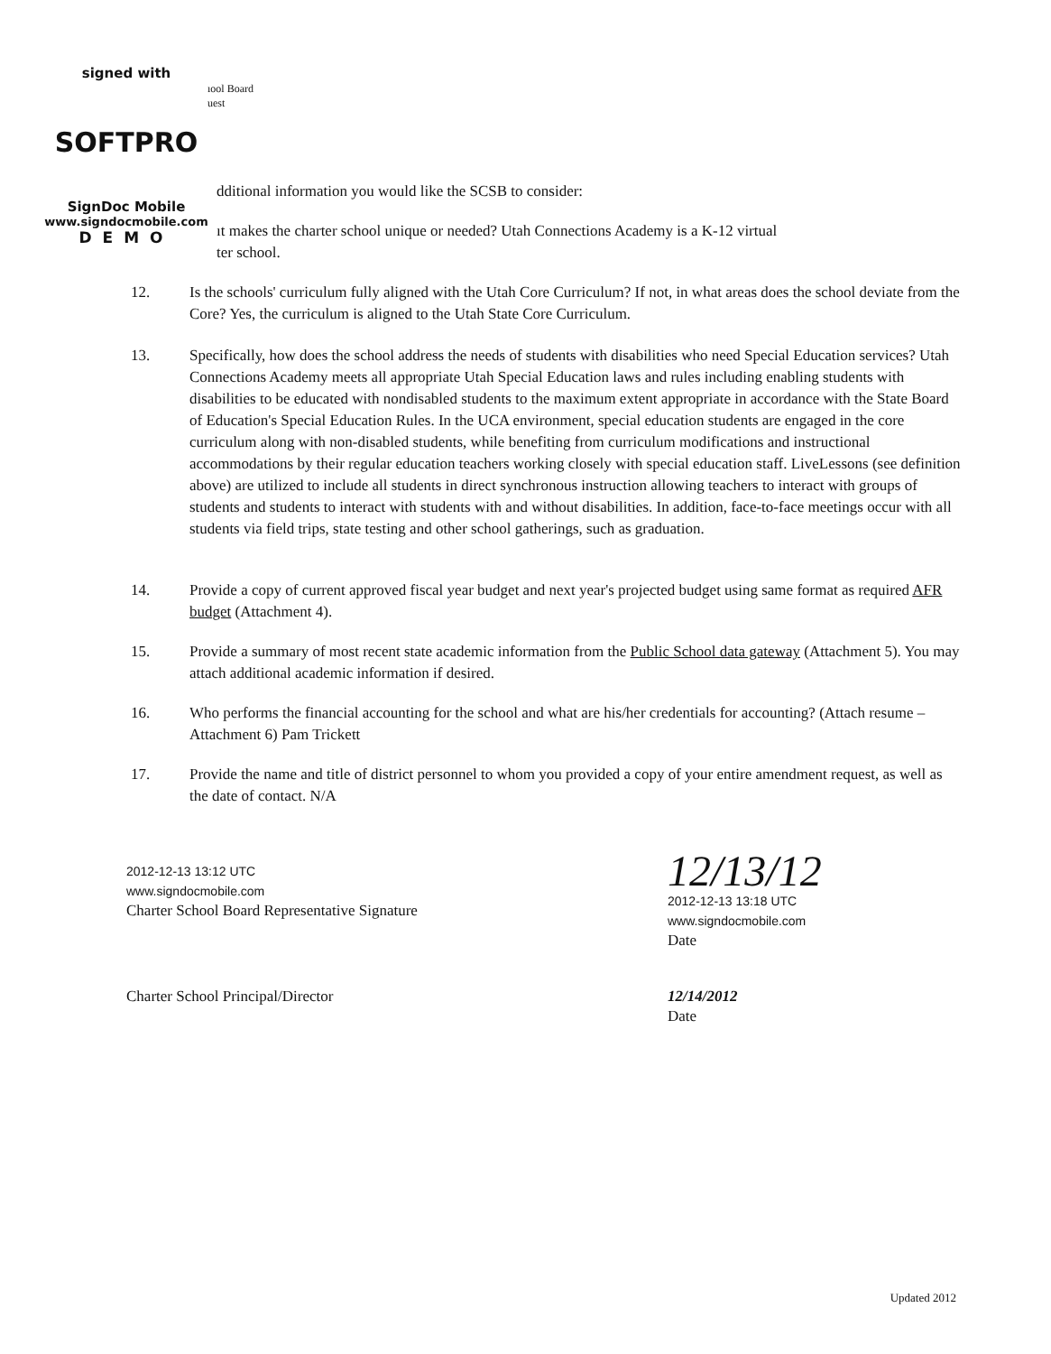signed with
SOFTPRO
SignDoc Mobile
www.signdocmobile.com
DEMO
ıool Board
uest
dditional information you would like the SCSB to consider:
ıt makes the charter school unique or needed? Utah Connections Academy is a K-12 virtual
ter school.
12. Is the schools' curriculum fully aligned with the Utah Core Curriculum? If not, in what areas does the school deviate from the Core? Yes, the curriculum is aligned to the Utah State Core Curriculum.
13. Specifically, how does the school address the needs of students with disabilities who need Special Education services? Utah Connections Academy meets all appropriate Utah Special Education laws and rules including enabling students with disabilities to be educated with nondisabled students to the maximum extent appropriate in accordance with the State Board of Education's Special Education Rules. In the UCA environment, special education students are engaged in the core curriculum along with non-disabled students, while benefiting from curriculum modifications and instructional accommodations by their regular education teachers working closely with special education staff. LiveLessons (see definition above) are utilized to include all students in direct synchronous instruction allowing teachers to interact with groups of students and students to interact with students with and without disabilities. In addition, face-to-face meetings occur with all students via field trips, state testing and other school gatherings, such as graduation.
14. Provide a copy of current approved fiscal year budget and next year's projected budget using same format as required AFR budget (Attachment 4).
15. Provide a summary of most recent state academic information from the Public School data gateway (Attachment 5). You may attach additional academic information if desired.
16. Who performs the financial accounting for the school and what are his/her credentials for accounting? (Attach resume – Attachment 6) Pam Trickett
17. Provide the name and title of district personnel to whom you provided a copy of your entire amendment request, as well as the date of contact. N/A
2012-12-13 13:12 UTC
www.signdocmobile.com
Charter School Board Representative Signature
12/13/12
2012-12-13 13:18 UTC
www.signdocmobile.com
Date
Charter School Principal/Director 12/14/2012
Date
Updated 2012